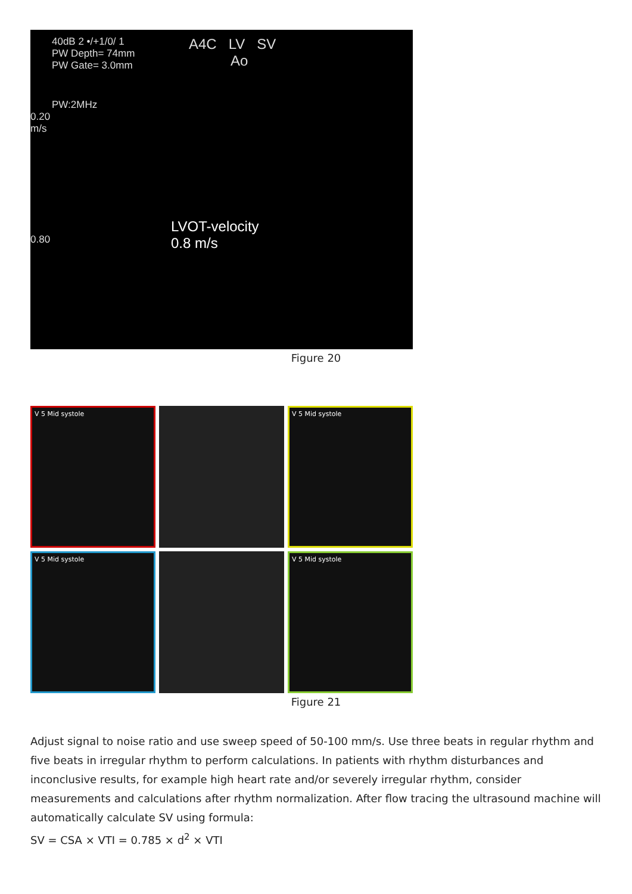40dB 2 •/+1/0/ 1
PW Depth= 74mm
PW Gate= 3.0mm
A4C LV SV
Ao
PW:2MHz
0.20
m/s
LVOT-velocity
0.8 m/s
0.80
Figure 20
V 5 Mid systole
V 5 Mid systole
V 5 Mid systole
V 5 Mid systole
Figure 21
Adjust signal to noise ratio and use sweep speed of 50-100 mm/s. Use three beats in regular rhythm and five beats in irregular rhythm to perform calculations. In patients with rhythm disturbances and inconclusive results, for example high heart rate and/or severely irregular rhythm, consider measurements and calculations after rhythm normalization. After flow tracing the ultrasound machine will automatically calculate SV using formula:
SV = CSA × VTI = 0.785 × d<sup>2</sup> × VTI